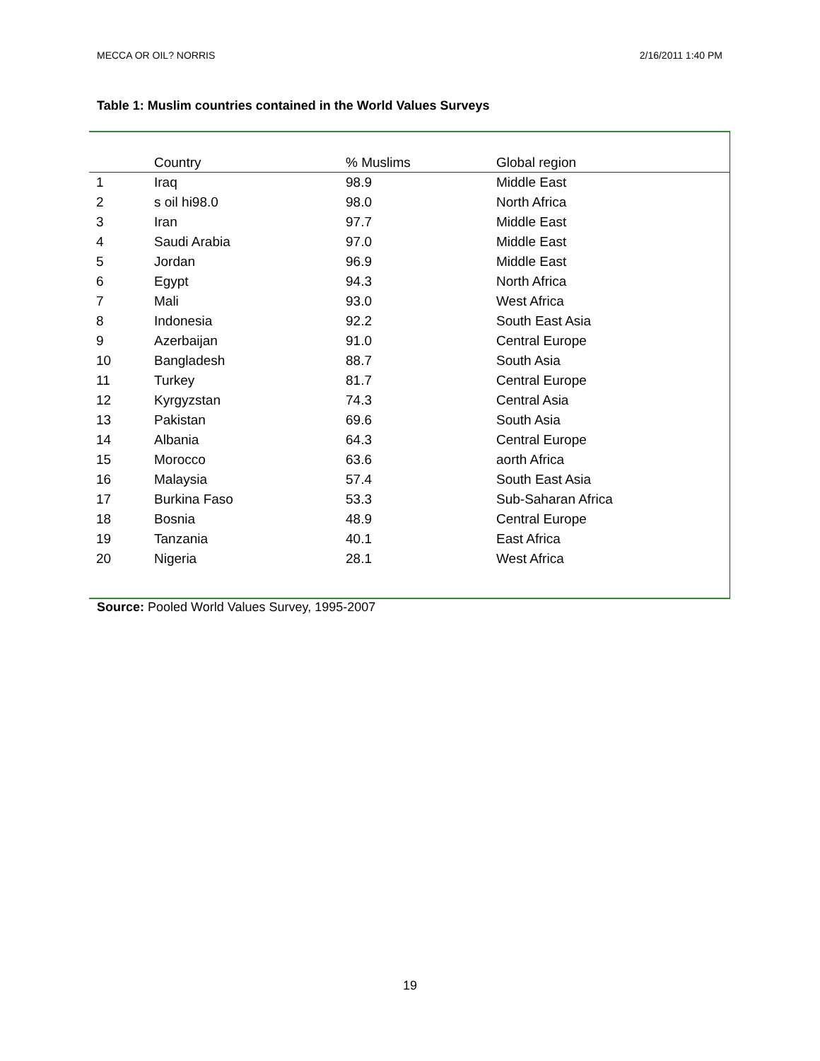MECCA OR OIL? NORRIS 2/16/2011 1:40 PM
Table 1: Muslim countries contained in the World Values Surveys
| | Country | % Muslims | Global region |
| --- | --- | --- | --- |
| 1 | Iraq | 98.9 | Middle East |
| 2 | s oil hi98.0 | 98.0 | North Africa |
| 3 | Iran | 97.7 | Middle East |
| 4 | Saudi Arabia | 97.0 | Middle East |
| 5 | Jordan | 96.9 | Middle East |
| 6 | Egypt | 94.3 | North Africa |
| 7 | Mali | 93.0 | West Africa |
| 8 | Indonesia | 92.2 | South East Asia |
| 9 | Azerbaijan | 91.0 | Central Europe |
| 10 | Bangladesh | 88.7 | South Asia |
| 11 | Turkey | 81.7 | Central Europe |
| 12 | Kyrgyzstan | 74.3 | Central Asia |
| 13 | Pakistan | 69.6 | South Asia |
| 14 | Albania | 64.3 | Central Europe |
| 15 | Morocco | 63.6 | aorth Africa |
| 16 | Malaysia | 57.4 | South East Asia |
| 17 | Burkina Faso | 53.3 | Sub-Saharan Africa |
| 18 | Bosnia | 48.9 | Central Europe |
| 19 | Tanzania | 40.1 | East Africa |
| 20 | Nigeria | 28.1 | West Africa |
Source: Pooled World Values Survey, 1995-2007
19